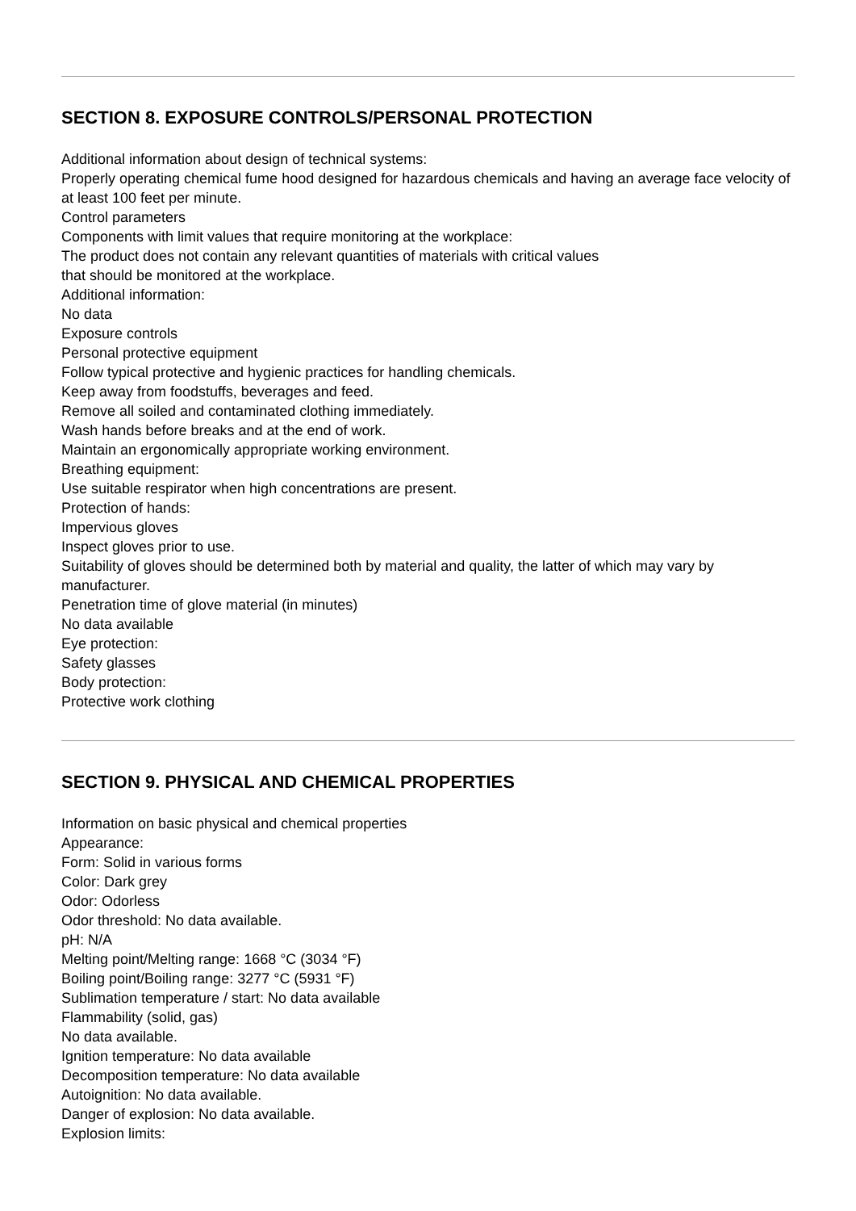SECTION 8. EXPOSURE CONTROLS/PERSONAL PROTECTION
Additional information about design of technical systems:
Properly operating chemical fume hood designed for hazardous chemicals and having an average face velocity of at least 100 feet per minute.
Control parameters
Components with limit values that require monitoring at the workplace:
The product does not contain any relevant quantities of materials with critical values
that should be monitored at the workplace.
Additional information:
No data
Exposure controls
Personal protective equipment
Follow typical protective and hygienic practices for handling chemicals.
Keep away from foodstuffs, beverages and feed.
Remove all soiled and contaminated clothing immediately.
Wash hands before breaks and at the end of work.
Maintain an ergonomically appropriate working environment.
Breathing equipment:
Use suitable respirator when high concentrations are present.
Protection of hands:
Impervious gloves
Inspect gloves prior to use.
Suitability of gloves should be determined both by material and quality, the latter of which may vary by manufacturer.
Penetration time of glove material (in minutes)
No data available
Eye protection:
Safety glasses
Body protection:
Protective work clothing
SECTION 9. PHYSICAL AND CHEMICAL PROPERTIES
Information on basic physical and chemical properties
Appearance:
Form: Solid in various forms
Color: Dark grey
Odor: Odorless
Odor threshold: No data available.
pH: N/A
Melting point/Melting range: 1668 °C (3034 °F)
Boiling point/Boiling range: 3277 °C (5931 °F)
Sublimation temperature / start: No data available
Flammability (solid, gas)
No data available.
Ignition temperature: No data available
Decomposition temperature: No data available
Autoignition: No data available.
Danger of explosion: No data available.
Explosion limits: